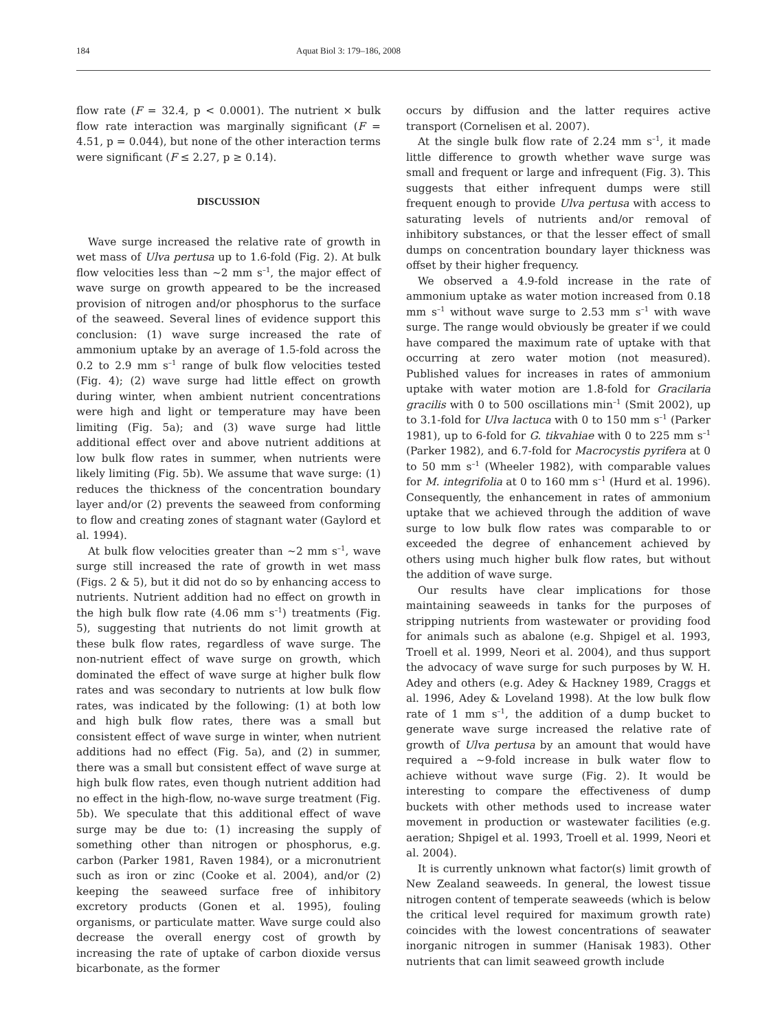184 Aquat Biol 3: 179–186, 2008
flow rate (F = 32.4, p < 0.0001). The nutrient × bulk flow rate interaction was marginally significant (F = 4.51, p = 0.044), but none of the other interaction terms were significant (F ≤ 2.27, p ≥ 0.14).
DISCUSSION
Wave surge increased the relative rate of growth in wet mass of Ulva pertusa up to 1.6-fold (Fig. 2). At bulk flow velocities less than ~2 mm s<sup>–1</sup>, the major effect of wave surge on growth appeared to be the increased provision of nitrogen and/or phosphorus to the surface of the seaweed. Several lines of evidence support this conclusion: (1) wave surge increased the rate of ammonium uptake by an average of 1.5-fold across the 0.2 to 2.9 mm s<sup>–1</sup> range of bulk flow velocities tested (Fig. 4); (2) wave surge had little effect on growth during winter, when ambient nutrient concentrations were high and light or temperature may have been limiting (Fig. 5a); and (3) wave surge had little additional effect over and above nutrient additions at low bulk flow rates in summer, when nutrients were likely limiting (Fig. 5b). We assume that wave surge: (1) reduces the thickness of the concentration boundary layer and/or (2) prevents the seaweed from conforming to flow and creating zones of stagnant water (Gaylord et al. 1994).
At bulk flow velocities greater than ~2 mm s<sup>–1</sup>, wave surge still increased the rate of growth in wet mass (Figs. 2 & 5), but it did not do so by enhancing access to nutrients. Nutrient addition had no effect on growth in the high bulk flow rate (4.06 mm s<sup>–1</sup>) treatments (Fig. 5), suggesting that nutrients do not limit growth at these bulk flow rates, regardless of wave surge. The non-nutrient effect of wave surge on growth, which dominated the effect of wave surge at higher bulk flow rates and was secondary to nutrients at low bulk flow rates, was indicated by the following: (1) at both low and high bulk flow rates, there was a small but consistent effect of wave surge in winter, when nutrient additions had no effect (Fig. 5a), and (2) in summer, there was a small but consistent effect of wave surge at high bulk flow rates, even though nutrient addition had no effect in the high-flow, no-wave surge treatment (Fig. 5b). We speculate that this additional effect of wave surge may be due to: (1) increasing the supply of something other than nitrogen or phosphorus, e.g. carbon (Parker 1981, Raven 1984), or a micronutrient such as iron or zinc (Cooke et al. 2004), and/or (2) keeping the seaweed surface free of inhibitory excretory products (Gonen et al. 1995), fouling organisms, or particulate matter. Wave surge could also decrease the overall energy cost of growth by increasing the rate of uptake of carbon dioxide versus bicarbonate, as the former
occurs by diffusion and the latter requires active transport (Cornelisen et al. 2007).
At the single bulk flow rate of 2.24 mm s<sup>–1</sup>, it made little difference to growth whether wave surge was small and frequent or large and infrequent (Fig. 3). This suggests that either infrequent dumps were still frequent enough to provide Ulva pertusa with access to saturating levels of nutrients and/or removal of inhibitory substances, or that the lesser effect of small dumps on concentration boundary layer thickness was offset by their higher frequency.
We observed a 4.9-fold increase in the rate of ammonium uptake as water motion increased from 0.18 mm s<sup>–1</sup> without wave surge to 2.53 mm s<sup>–1</sup> with wave surge. The range would obviously be greater if we could have compared the maximum rate of uptake with that occurring at zero water motion (not measured). Published values for increases in rates of ammonium uptake with water motion are 1.8-fold for Gracilaria gracilis with 0 to 500 oscillations min<sup>–1</sup> (Smit 2002), up to 3.1-fold for Ulva lactuca with 0 to 150 mm s<sup>–1</sup> (Parker 1981), up to 6-fold for G. tikvahiae with 0 to 225 mm s<sup>–1</sup> (Parker 1982), and 6.7-fold for Macrocystis pyrifera at 0 to 50 mm s<sup>–1</sup> (Wheeler 1982), with comparable values for M. integrifolia at 0 to 160 mm s<sup>–1</sup> (Hurd et al. 1996). Consequently, the enhancement in rates of ammonium uptake that we achieved through the addition of wave surge to low bulk flow rates was comparable to or exceeded the degree of enhancement achieved by others using much higher bulk flow rates, but without the addition of wave surge.
Our results have clear implications for those maintaining seaweeds in tanks for the purposes of stripping nutrients from wastewater or providing food for animals such as abalone (e.g. Shpigel et al. 1993, Troell et al. 1999, Neori et al. 2004), and thus support the advocacy of wave surge for such purposes by W. H. Adey and others (e.g. Adey & Hackney 1989, Craggs et al. 1996, Adey & Loveland 1998). At the low bulk flow rate of 1 mm s<sup>–1</sup>, the addition of a dump bucket to generate wave surge increased the relative rate of growth of Ulva pertusa by an amount that would have required a ~9-fold increase in bulk water flow to achieve without wave surge (Fig. 2). It would be interesting to compare the effectiveness of dump buckets with other methods used to increase water movement in production or wastewater facilities (e.g. aeration; Shpigel et al. 1993, Troell et al. 1999, Neori et al. 2004).
It is currently unknown what factor(s) limit growth of New Zealand seaweeds. In general, the lowest tissue nitrogen content of temperate seaweeds (which is below the critical level required for maximum growth rate) coincides with the lowest concentrations of seawater inorganic nitrogen in summer (Hanisak 1983). Other nutrients that can limit seaweed growth include